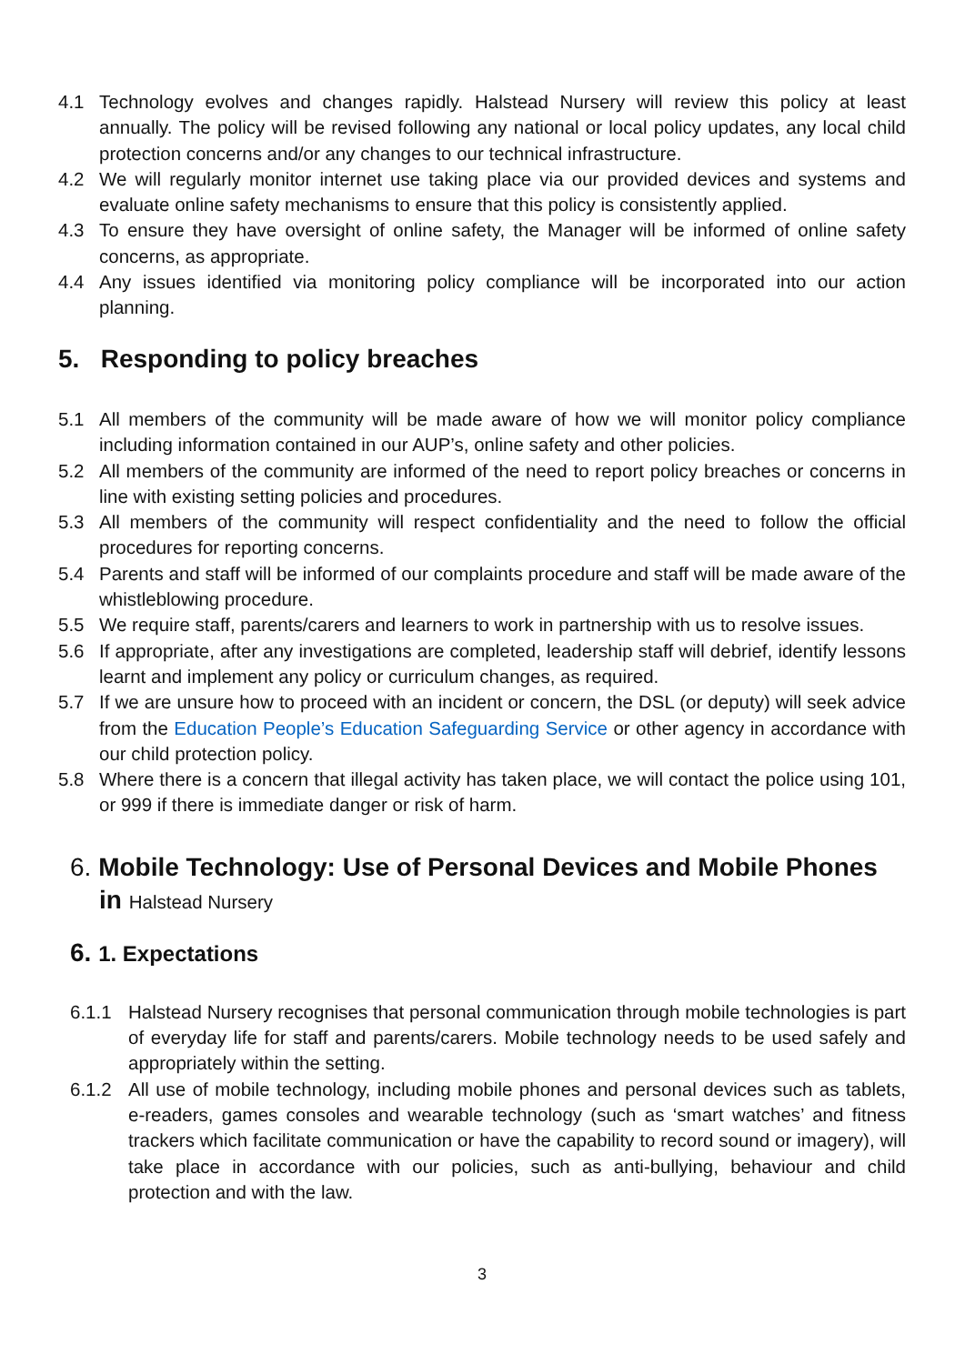4.1 Technology evolves and changes rapidly. Halstead Nursery will review this policy at least annually. The policy will be revised following any national or local policy updates, any local child protection concerns and/or any changes to our technical infrastructure.
4.2 We will regularly monitor internet use taking place via our provided devices and systems and evaluate online safety mechanisms to ensure that this policy is consistently applied.
4.3 To ensure they have oversight of online safety, the Manager will be informed of online safety concerns, as appropriate.
4.4 Any issues identified via monitoring policy compliance will be incorporated into our action planning.
5. Responding to policy breaches
5.1 All members of the community will be made aware of how we will monitor policy compliance including information contained in our AUP’s, online safety and other policies.
5.2 All members of the community are informed of the need to report policy breaches or concerns in line with existing setting policies and procedures.
5.3 All members of the community will respect confidentiality and the need to follow the official procedures for reporting concerns.
5.4 Parents and staff will be informed of our complaints procedure and staff will be made aware of the whistleblowing procedure.
5.5 We require staff, parents/carers and learners to work in partnership with us to resolve issues.
5.6 If appropriate, after any investigations are completed, leadership staff will debrief, identify lessons learnt and implement any policy or curriculum changes, as required.
5.7 If we are unsure how to proceed with an incident or concern, the DSL (or deputy) will seek advice from the Education People’s Education Safeguarding Service or other agency in accordance with our child protection policy.
5.8 Where there is a concern that illegal activity has taken place, we will contact the police using 101, or 999 if there is immediate danger or risk of harm.
6. Mobile Technology: Use of Personal Devices and Mobile Phones
in Halstead Nursery
6. 1. Expectations
6.1.1 Halstead Nursery recognises that personal communication through mobile technologies is part of everyday life for staff and parents/carers. Mobile technology needs to be used safely and appropriately within the setting.
6.1.2 All use of mobile technology, including mobile phones and personal devices such as tablets, e-readers, games consoles and wearable technology (such as ‘smart watches’ and fitness trackers which facilitate communication or have the capability to record sound or imagery), will take place in accordance with our policies, such as anti-bullying, behaviour and child protection and with the law.
3